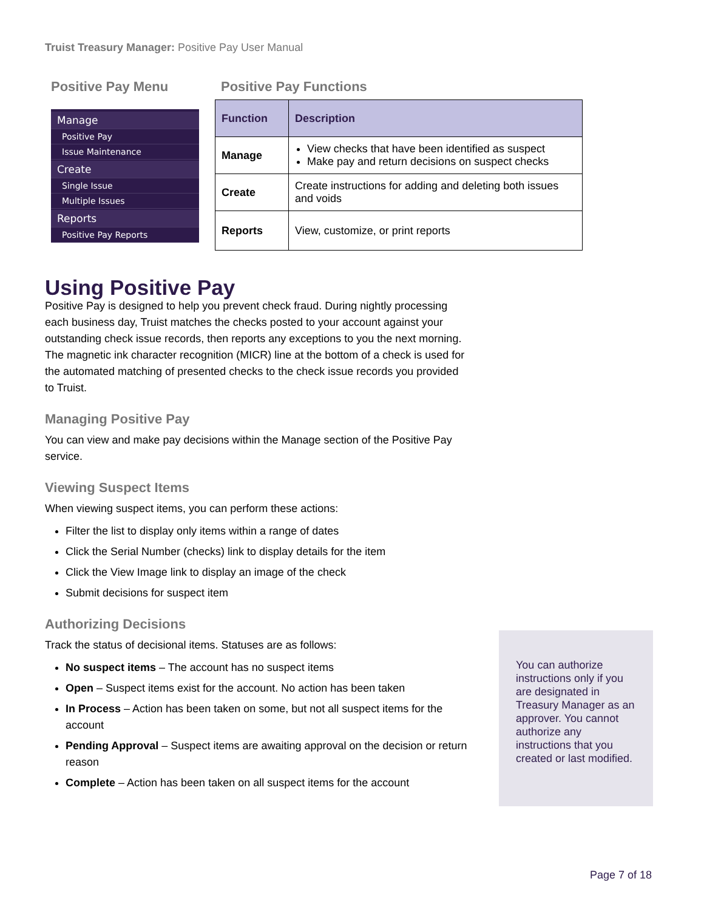Truist Treasury Manager: Positive Pay User Manual
Positive Pay Menu
Manage
Positive Pay
Issue Maintenance
Create
Single Issue
Multiple Issues
Reports
Positive Pay Reports
Positive Pay Functions
| Function | Description |
| --- | --- |
| Manage | View checks that have been identified as suspect Make pay and return decisions on suspect checks |
| Create | Create instructions for adding and deleting both issues and voids |
| Reports | View, customize, or print reports |
Using Positive Pay
Positive Pay is designed to help you prevent check fraud. During nightly processing each business day, Truist matches the checks posted to your account against your outstanding check issue records, then reports any exceptions to you the next morning. The magnetic ink character recognition (MICR) line at the bottom of a check is used for the automated matching of presented checks to the check issue records you provided to Truist.
Managing Positive Pay
You can view and make pay decisions within the Manage section of the Positive Pay service.
Viewing Suspect Items
When viewing suspect items, you can perform these actions:
Filter the list to display only items within a range of dates
Click the Serial Number (checks) link to display details for the item
Click the View Image link to display an image of the check
Submit decisions for suspect item
Authorizing Decisions
Track the status of decisional items. Statuses are as follows:
No suspect items – The account has no suspect items
Open – Suspect items exist for the account. No action has been taken
In Process – Action has been taken on some, but not all suspect items for the account
Pending Approval – Suspect items are awaiting approval on the decision or return reason
Complete – Action has been taken on all suspect items for the account
You can authorize instructions only if you are designated in Treasury Manager as an approver. You cannot authorize any instructions that you created or last modified.
Page 7 of 18